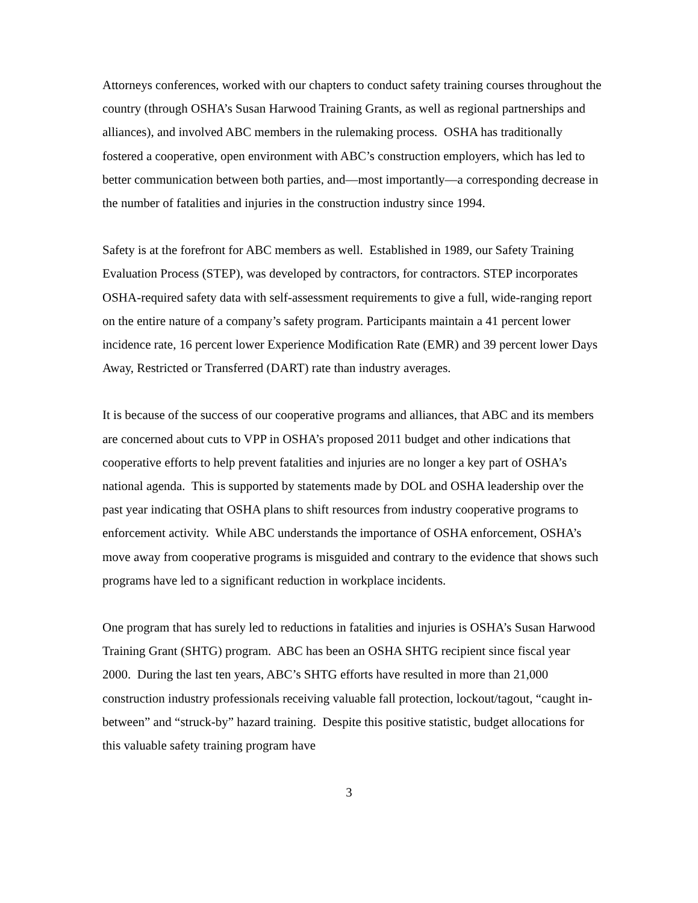Attorneys conferences, worked with our chapters to conduct safety training courses throughout the country (through OSHA’s Susan Harwood Training Grants, as well as regional partnerships and alliances), and involved ABC members in the rulemaking process. OSHA has traditionally fostered a cooperative, open environment with ABC’s construction employers, which has led to better communication between both parties, and—most importantly—a corresponding decrease in the number of fatalities and injuries in the construction industry since 1994.
Safety is at the forefront for ABC members as well. Established in 1989, our Safety Training Evaluation Process (STEP), was developed by contractors, for contractors. STEP incorporates OSHA-required safety data with self-assessment requirements to give a full, wide-ranging report on the entire nature of a company’s safety program. Participants maintain a 41 percent lower incidence rate, 16 percent lower Experience Modification Rate (EMR) and 39 percent lower Days Away, Restricted or Transferred (DART) rate than industry averages.
It is because of the success of our cooperative programs and alliances, that ABC and its members are concerned about cuts to VPP in OSHA’s proposed 2011 budget and other indications that cooperative efforts to help prevent fatalities and injuries are no longer a key part of OSHA’s national agenda. This is supported by statements made by DOL and OSHA leadership over the past year indicating that OSHA plans to shift resources from industry cooperative programs to enforcement activity. While ABC understands the importance of OSHA enforcement, OSHA’s move away from cooperative programs is misguided and contrary to the evidence that shows such programs have led to a significant reduction in workplace incidents.
One program that has surely led to reductions in fatalities and injuries is OSHA’s Susan Harwood Training Grant (SHTG) program. ABC has been an OSHA SHTG recipient since fiscal year 2000. During the last ten years, ABC’s SHTG efforts have resulted in more than 21,000 construction industry professionals receiving valuable fall protection, lockout/tagout, “caught in-between” and “struck-by” hazard training. Despite this positive statistic, budget allocations for this valuable safety training program have
3